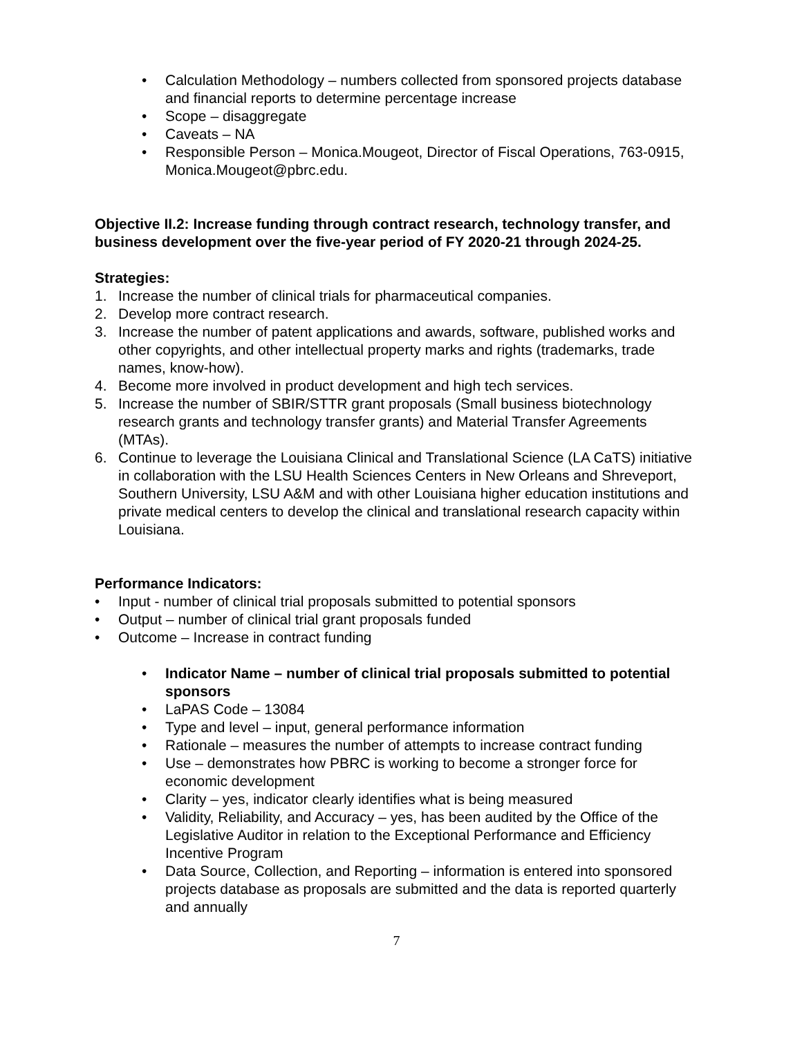• Calculation Methodology – numbers collected from sponsored projects database and financial reports to determine percentage increase
• Scope – disaggregate
• Caveats – NA
• Responsible Person – Monica.Mougeot, Director of Fiscal Operations, 763-0915, Monica.Mougeot@pbrc.edu.
Objective II.2: Increase funding through contract research, technology transfer, and business development over the five-year period of FY 2020-21 through 2024-25.
Strategies:
1. Increase the number of clinical trials for pharmaceutical companies.
2. Develop more contract research.
3. Increase the number of patent applications and awards, software, published works and other copyrights, and other intellectual property marks and rights (trademarks, trade names, know-how).
4. Become more involved in product development and high tech services.
5. Increase the number of SBIR/STTR grant proposals (Small business biotechnology research grants and technology transfer grants) and Material Transfer Agreements (MTAs).
6. Continue to leverage the Louisiana Clinical and Translational Science (LA CaTS) initiative in collaboration with the LSU Health Sciences Centers in New Orleans and Shreveport, Southern University, LSU A&M and with other Louisiana higher education institutions and private medical centers to develop the clinical and translational research capacity within Louisiana.
Performance Indicators:
• Input - number of clinical trial proposals submitted to potential sponsors
• Output – number of clinical trial grant proposals funded
• Outcome – Increase in contract funding
• Indicator Name – number of clinical trial proposals submitted to potential sponsors
• LaPAS Code – 13084
• Type and level – input, general performance information
• Rationale – measures the number of attempts to increase contract funding
• Use – demonstrates how PBRC is working to become a stronger force for economic development
• Clarity – yes, indicator clearly identifies what is being measured
• Validity, Reliability, and Accuracy – yes, has been audited by the Office of the Legislative Auditor in relation to the Exceptional Performance and Efficiency Incentive Program
• Data Source, Collection, and Reporting – information is entered into sponsored projects database as proposals are submitted and the data is reported quarterly and annually
7